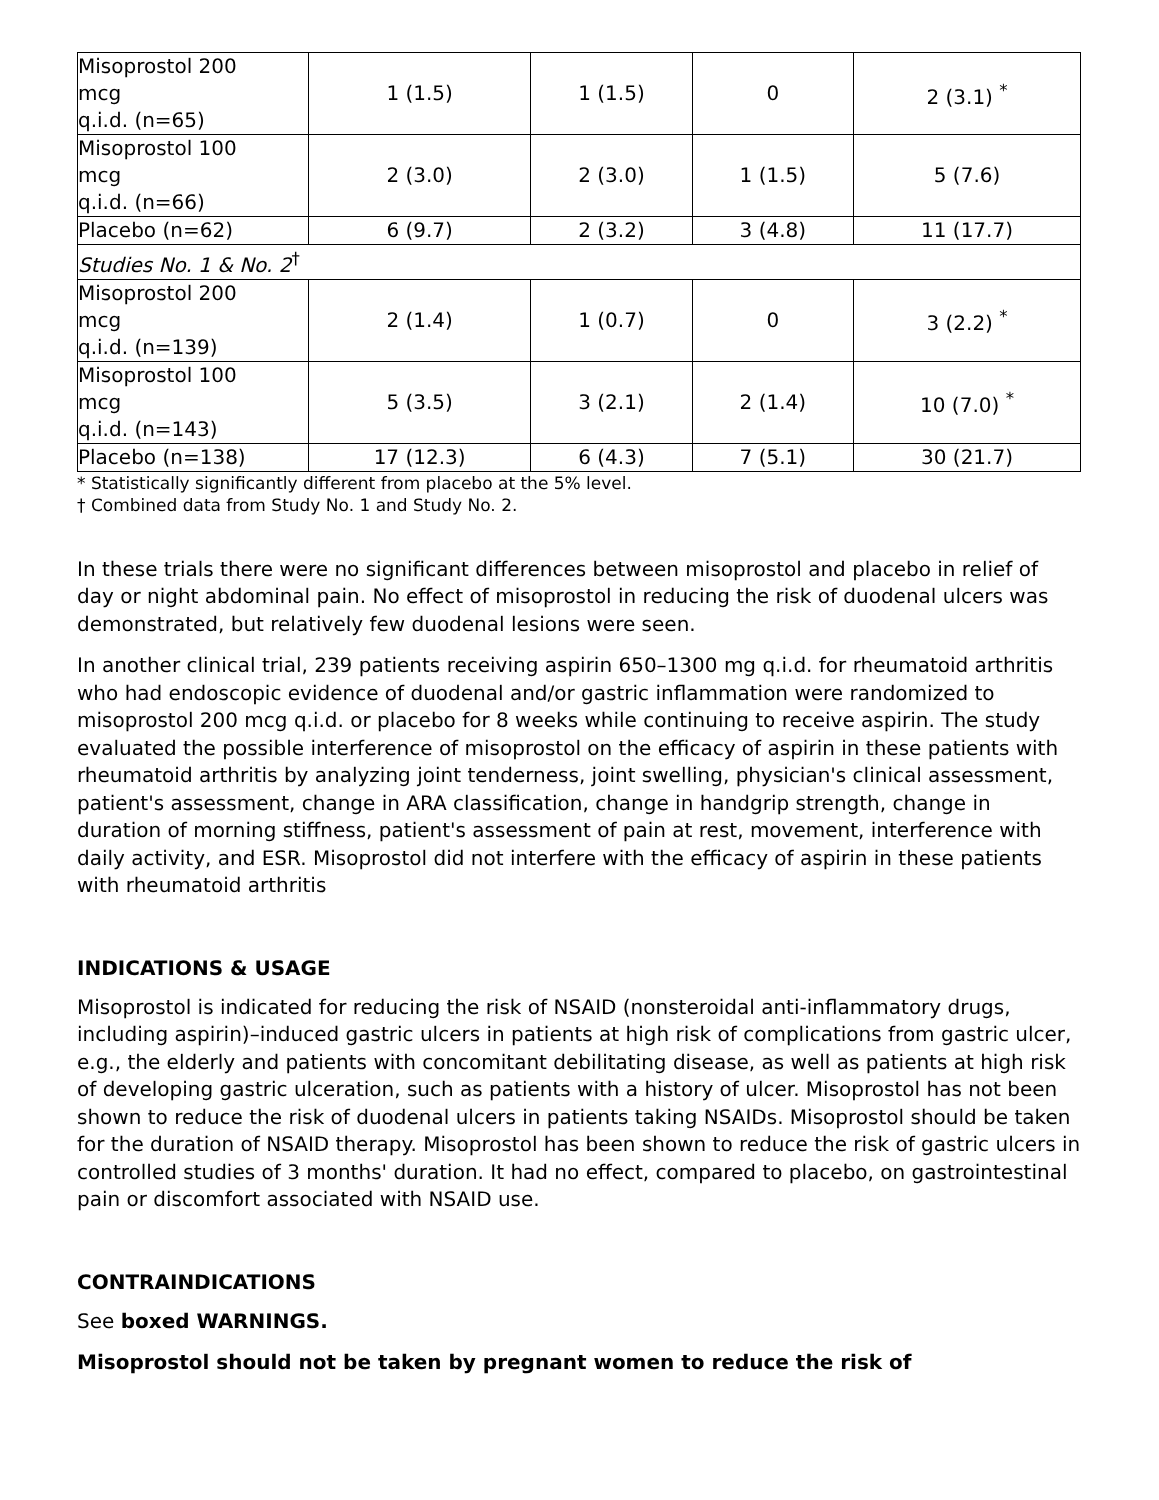| Misoprostol 200 mcg q.i.d. (n=65) | 1 (1.5) | 1 (1.5) | 0 | 2 (3.1) <sup>*</sup> |
| Misoprostol 100 mcg q.i.d. (n=66) | 2 (3.0) | 2 (3.0) | 1 (1.5) | 5 (7.6) |
| Placebo (n=62) | 6 (9.7) | 2 (3.2) | 3 (4.8) | 11 (17.7) |
| Studies No. 1 & No. 2<sup>†</sup> | | | | |
| Misoprostol 200 mcg q.i.d. (n=139) | 2 (1.4) | 1 (0.7) | 0 | 3 (2.2) <sup>*</sup> |
| Misoprostol 100 mcg q.i.d. (n=143) | 5 (3.5) | 3 (2.1) | 2 (1.4) | 10 (7.0) <sup>*</sup> |
| Placebo (n=138) | 17 (12.3) | 6 (4.3) | 7 (5.1) | 30 (21.7) |
* Statistically significantly different from placebo at the 5% level.
† Combined data from Study No. 1 and Study No. 2.
In these trials there were no significant differences between misoprostol and placebo in relief of day or night abdominal pain. No effect of misoprostol in reducing the risk of duodenal ulcers was demonstrated, but relatively few duodenal lesions were seen.
In another clinical trial, 239 patients receiving aspirin 650–1300 mg q.i.d. for rheumatoid arthritis who had endoscopic evidence of duodenal and/or gastric inflammation were randomized to misoprostol 200 mcg q.i.d. or placebo for 8 weeks while continuing to receive aspirin. The study evaluated the possible interference of misoprostol on the efficacy of aspirin in these patients with rheumatoid arthritis by analyzing joint tenderness, joint swelling, physician's clinical assessment, patient's assessment, change in ARA classification, change in handgrip strength, change in duration of morning stiffness, patient's assessment of pain at rest, movement, interference with daily activity, and ESR. Misoprostol did not interfere with the efficacy of aspirin in these patients with rheumatoid arthritis
INDICATIONS & USAGE
Misoprostol is indicated for reducing the risk of NSAID (nonsteroidal anti-inflammatory drugs, including aspirin)–induced gastric ulcers in patients at high risk of complications from gastric ulcer, e.g., the elderly and patients with concomitant debilitating disease, as well as patients at high risk of developing gastric ulceration, such as patients with a history of ulcer. Misoprostol has not been shown to reduce the risk of duodenal ulcers in patients taking NSAIDs. Misoprostol should be taken for the duration of NSAID therapy. Misoprostol has been shown to reduce the risk of gastric ulcers in controlled studies of 3 months' duration. It had no effect, compared to placebo, on gastrointestinal pain or discomfort associated with NSAID use.
CONTRAINDICATIONS
See boxed WARNINGS.
Misoprostol should not be taken by pregnant women to reduce the risk of